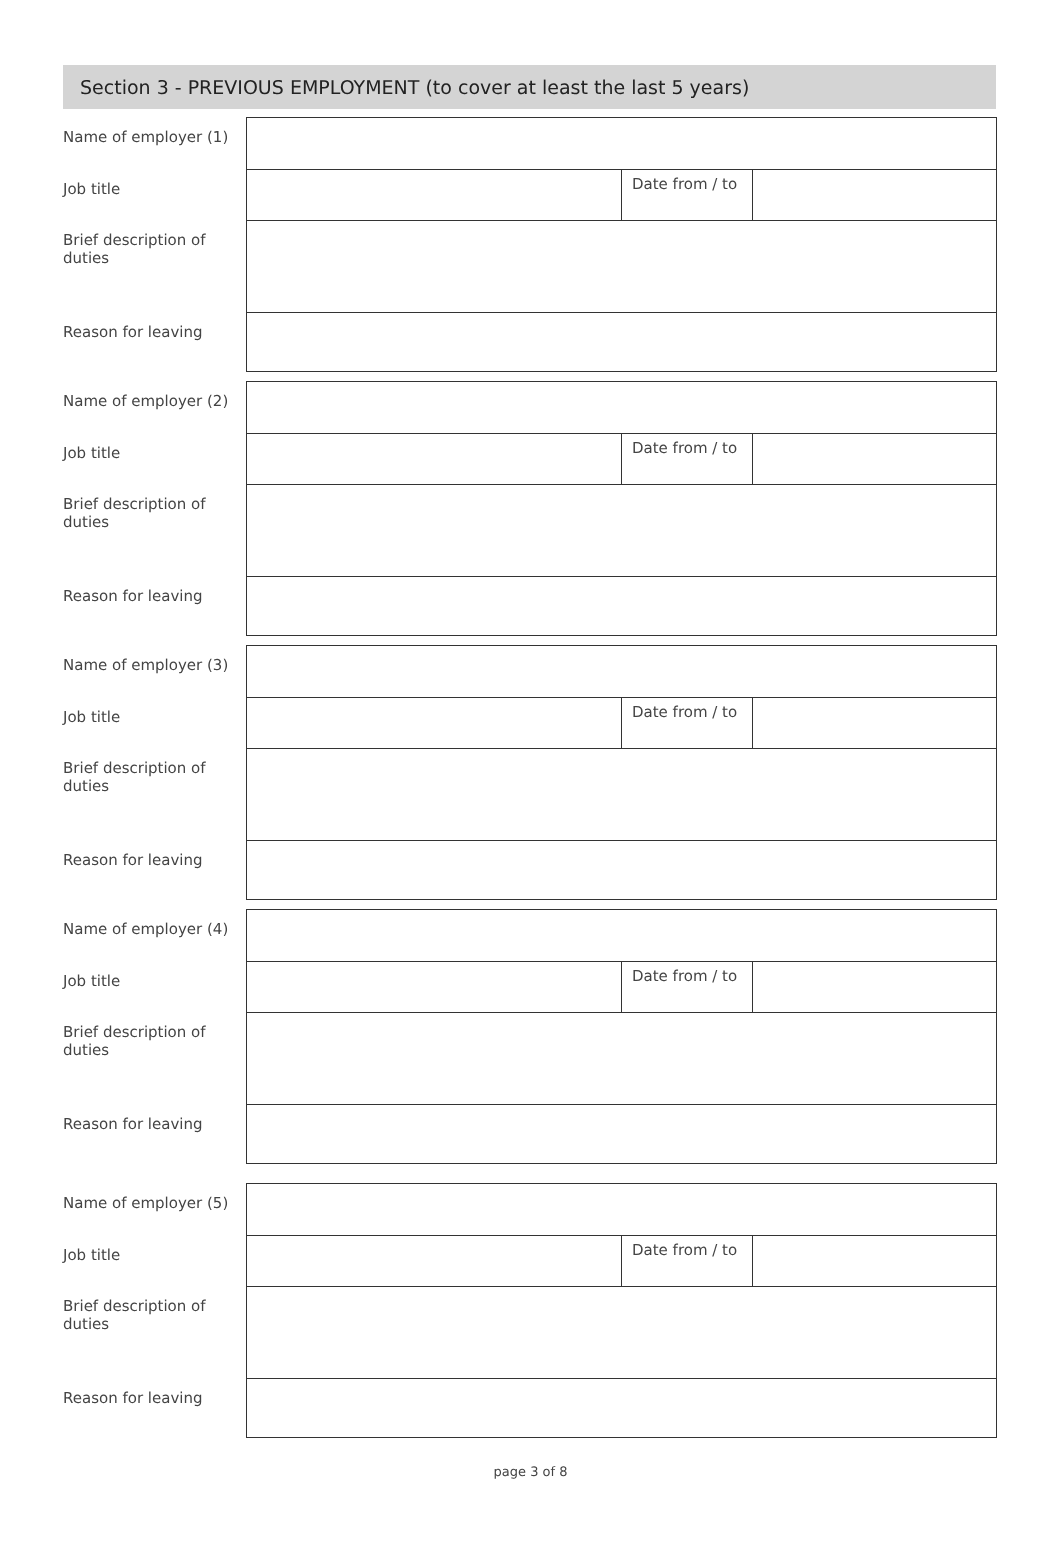Section 3 - PREVIOUS EMPLOYMENT (to cover at least the last 5 years)
| Name of employer (1) | | | |
| Job title | | Date from / to | |
| Brief description of duties | | | |
| Reason for leaving | | | |
| Name of employer (2) | | | |
| Job title | | Date from / to | |
| Brief description of duties | | | |
| Reason for leaving | | | |
| Name of employer (3) | | | |
| Job title | | Date from / to | |
| Brief description of duties | | | |
| Reason for leaving | | | |
| Name of employer (4) | | | |
| Job title | | Date from / to | |
| Brief description of duties | | | |
| Reason for leaving | | | |
| Name of employer (5) | | | |
| Job title | | Date from / to | |
| Brief description of duties | | | |
| Reason for leaving | | | |
page 3 of 8